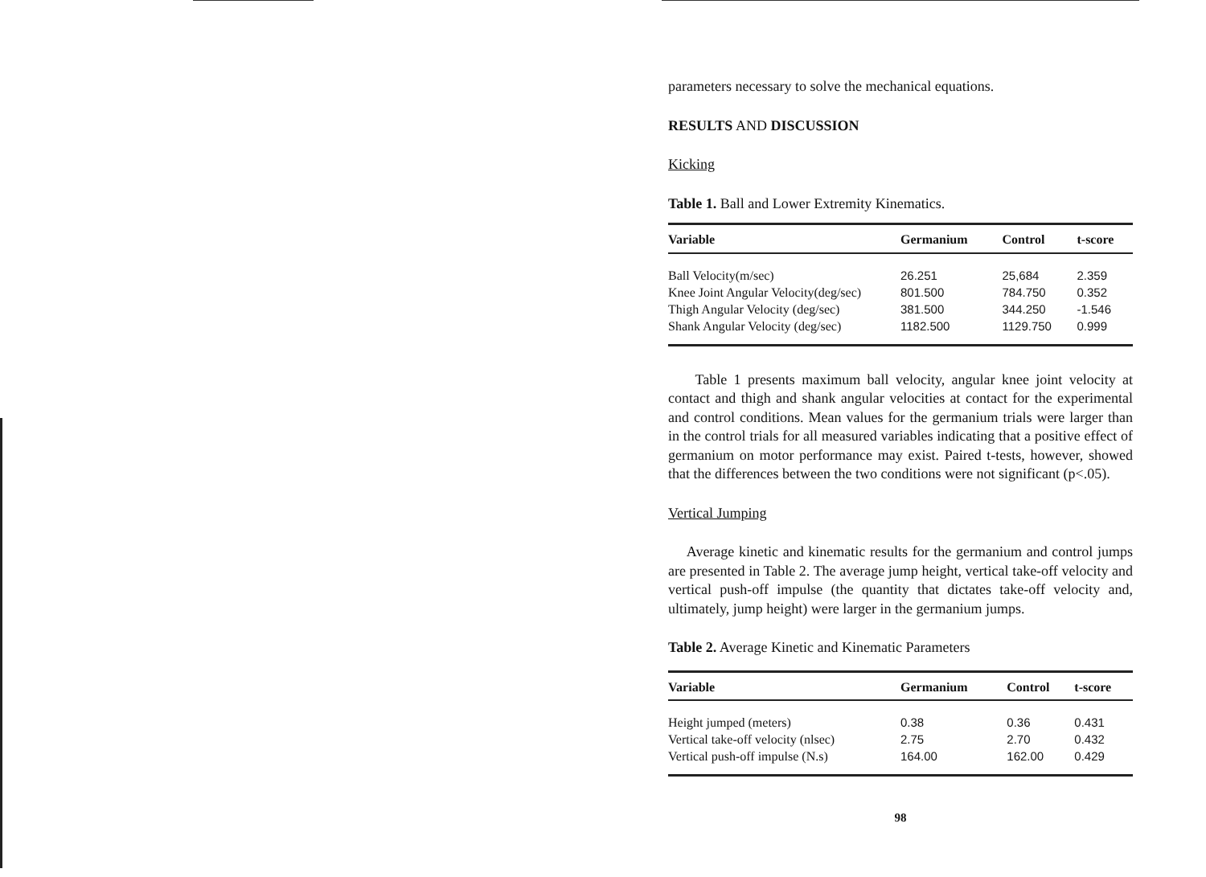parameters necessary to solve the mechanical equations.
RESULTS AND DISCUSSION
Kicking
Table 1. Ball and Lower Extremity Kinematics.
| Variable | Germanium | Control | t-score |
| --- | --- | --- | --- |
| Ball Velocity(m/sec) | 26.251 | 25,684 | 2.359 |
| Knee Joint Angular Velocity(deg/sec) | 801.500 | 784.750 | 0.352 |
| Thigh Angular Velocity (deg/sec) | 381.500 | 344.250 | -1.546 |
| Shank Angular Velocity (deg/sec) | 1182.500 | 1129.750 | 0.999 |
Table 1 presents maximum ball velocity, angular knee joint velocity at contact and thigh and shank angular velocities at contact for the experimental and control conditions. Mean values for the germanium trials were larger than in the control trials for all measured variables indicating that a positive effect of germanium on motor performance may exist. Paired t-tests, however, showed that the differences between the two conditions were not significant (p<.05).
Vertical Jumping
Average kinetic and kinematic results for the germanium and control jumps are presented in Table 2. The average jump height, vertical take-off velocity and vertical push-off impulse (the quantity that dictates take-off velocity and, ultimately, jump height) were larger in the germanium jumps.
Table 2. Average Kinetic and Kinematic Parameters
| Variable | Germanium | Control | t-score |
| --- | --- | --- | --- |
| Height jumped (meters) | 0.38 | 0.36 | 0.431 |
| Vertical take-off velocity (nlsec) | 2.75 | 2.70 | 0.432 |
| Vertical push-off impulse (N.s) | 164.00 | 162.00 | 0.429 |
98